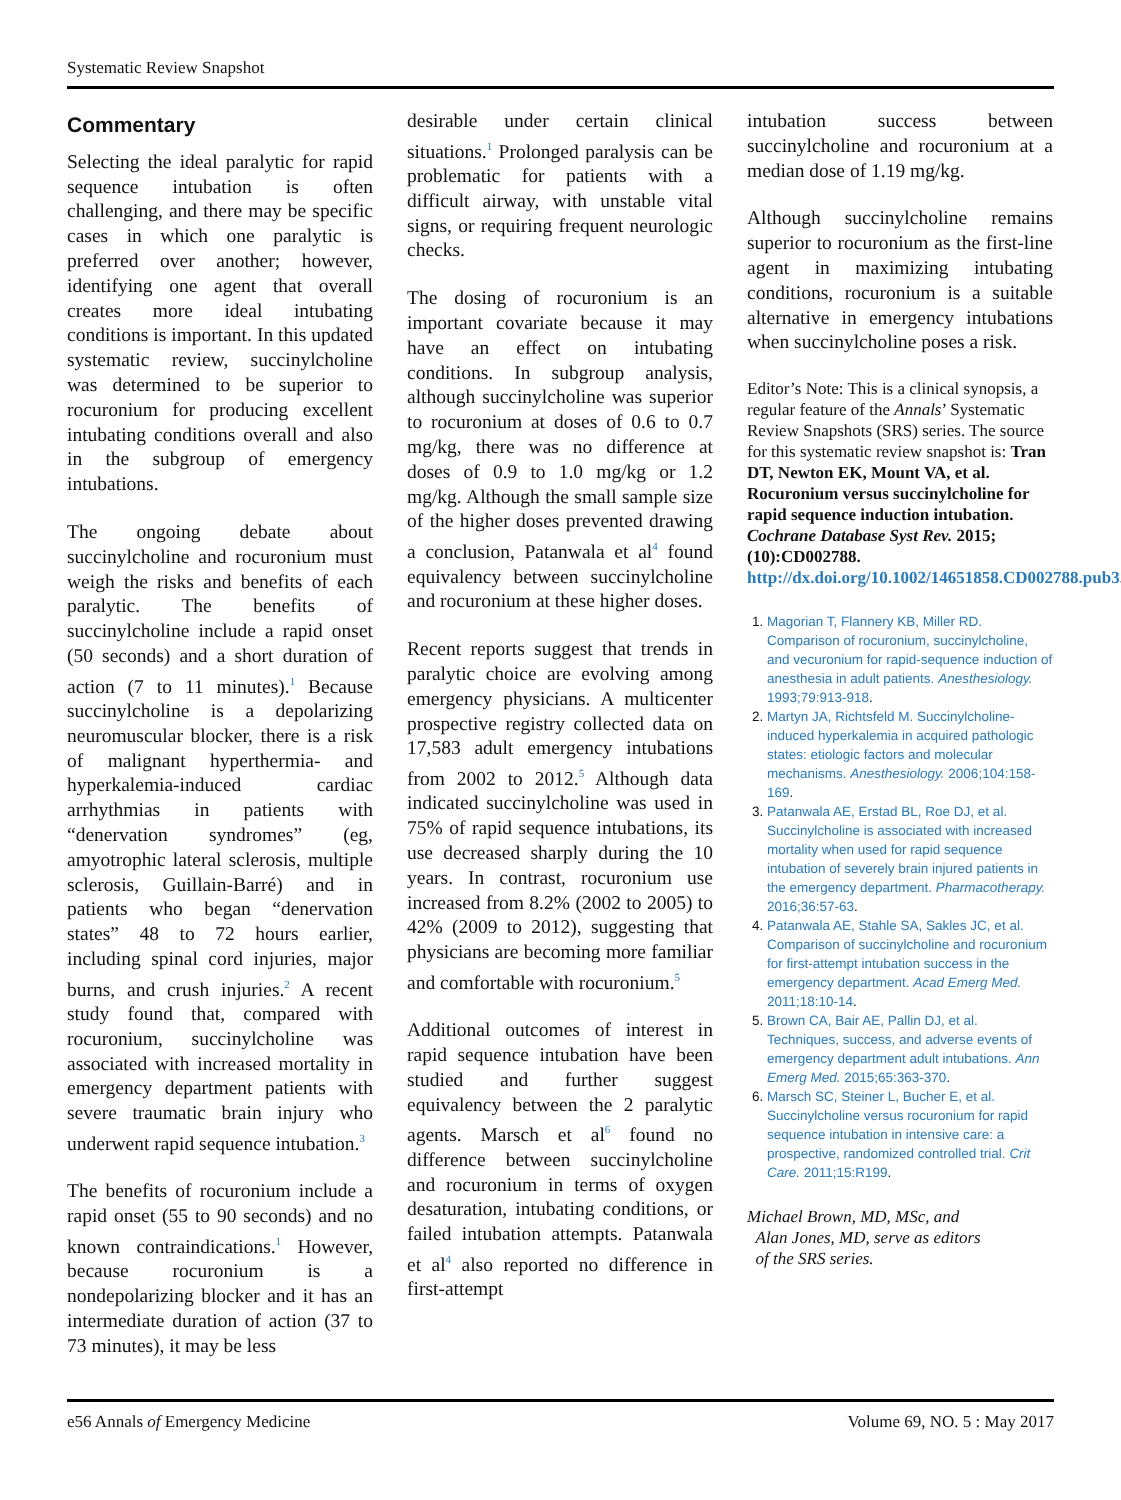Systematic Review Snapshot
Commentary
Selecting the ideal paralytic for rapid sequence intubation is often challenging, and there may be specific cases in which one paralytic is preferred over another; however, identifying one agent that overall creates more ideal intubating conditions is important. In this updated systematic review, succinylcholine was determined to be superior to rocuronium for producing excellent intubating conditions overall and also in the subgroup of emergency intubations.
The ongoing debate about succinylcholine and rocuronium must weigh the risks and benefits of each paralytic. The benefits of succinylcholine include a rapid onset (50 seconds) and a short duration of action (7 to 11 minutes).<sup>1</sup> Because succinylcholine is a depolarizing neuromuscular blocker, there is a risk of malignant hyperthermia- and hyperkalemia-induced cardiac arrhythmias in patients with “denervation syndromes” (eg, amyotrophic lateral sclerosis, multiple sclerosis, Guillain-Barré) and in patients who began “denervation states” 48 to 72 hours earlier, including spinal cord injuries, major burns, and crush injuries.<sup>2</sup> A recent study found that, compared with rocuronium, succinylcholine was associated with increased mortality in emergency department patients with severe traumatic brain injury who underwent rapid sequence intubation.<sup>3</sup>
The benefits of rocuronium include a rapid onset (55 to 90 seconds) and no known contraindications.<sup>1</sup> However, because rocuronium is a nondepolarizing blocker and it has an intermediate duration of action (37 to 73 minutes), it may be less
desirable under certain clinical situations.<sup>1</sup> Prolonged paralysis can be problematic for patients with a difficult airway, with unstable vital signs, or requiring frequent neurologic checks.
The dosing of rocuronium is an important covariate because it may have an effect on intubating conditions. In subgroup analysis, although succinylcholine was superior to rocuronium at doses of 0.6 to 0.7 mg/kg, there was no difference at doses of 0.9 to 1.0 mg/kg or 1.2 mg/kg. Although the small sample size of the higher doses prevented drawing a conclusion, Patanwala et al<sup>4</sup> found equivalency between succinylcholine and rocuronium at these higher doses.
Recent reports suggest that trends in paralytic choice are evolving among emergency physicians. A multicenter prospective registry collected data on 17,583 adult emergency intubations from 2002 to 2012.<sup>5</sup> Although data indicated succinylcholine was used in 75% of rapid sequence intubations, its use decreased sharply during the 10 years. In contrast, rocuronium use increased from 8.2% (2002 to 2005) to 42% (2009 to 2012), suggesting that physicians are becoming more familiar and comfortable with rocuronium.<sup>5</sup>
Additional outcomes of interest in rapid sequence intubation have been studied and further suggest equivalency between the 2 paralytic agents. Marsch et al<sup>6</sup> found no difference between succinylcholine and rocuronium in terms of oxygen desaturation, intubating conditions, or failed intubation attempts. Patanwala et al<sup>4</sup> also reported no difference in first-attempt
intubation success between succinylcholine and rocuronium at a median dose of 1.19 mg/kg.
Although succinylcholine remains superior to rocuronium as the first-line agent in maximizing intubating conditions, rocuronium is a suitable alternative in emergency intubations when succinylcholine poses a risk.
Editor’s Note: This is a clinical synopsis, a regular feature of the Annals’ Systematic Review Snapshots (SRS) series. The source for this systematic review snapshot is: Tran DT, Newton EK, Mount VA, et al. Rocuronium versus succinylcholine for rapid sequence induction intubation. Cochrane Database Syst Rev. 2015;(10):CD002788. http://dx.doi.org/10.1002/14651858.CD002788.pub3.
1. Magorian T, Flannery KB, Miller RD. Comparison of rocuronium, succinylcholine, and vecuronium for rapid-sequence induction of anesthesia in adult patients. Anesthesiology. 1993;79:913-918.
2. Martyn JA, Richtsfeld M. Succinylcholine-induced hyperkalemia in acquired pathologic states: etiologic factors and molecular mechanisms. Anesthesiology. 2006;104:158-169.
3. Patanwala AE, Erstad BL, Roe DJ, et al. Succinylcholine is associated with increased mortality when used for rapid sequence intubation of severely brain injured patients in the emergency department. Pharmacotherapy. 2016;36:57-63.
4. Patanwala AE, Stahle SA, Sakles JC, et al. Comparison of succinylcholine and rocuronium for first-attempt intubation success in the emergency department. Acad Emerg Med. 2011;18:10-14.
5. Brown CA, Bair AE, Pallin DJ, et al. Techniques, success, and adverse events of emergency department adult intubations. Ann Emerg Med. 2015;65:363-370.
6. Marsch SC, Steiner L, Bucher E, et al. Succinylcholine versus rocuronium for rapid sequence intubation in intensive care: a prospective, randomized controlled trial. Crit Care. 2011;15:R199.
Michael Brown, MD, MSc, and
Alan Jones, MD, serve as editors
of the SRS series.
e56 Annals of Emergency Medicine Volume 69, NO. 5 : May 2017